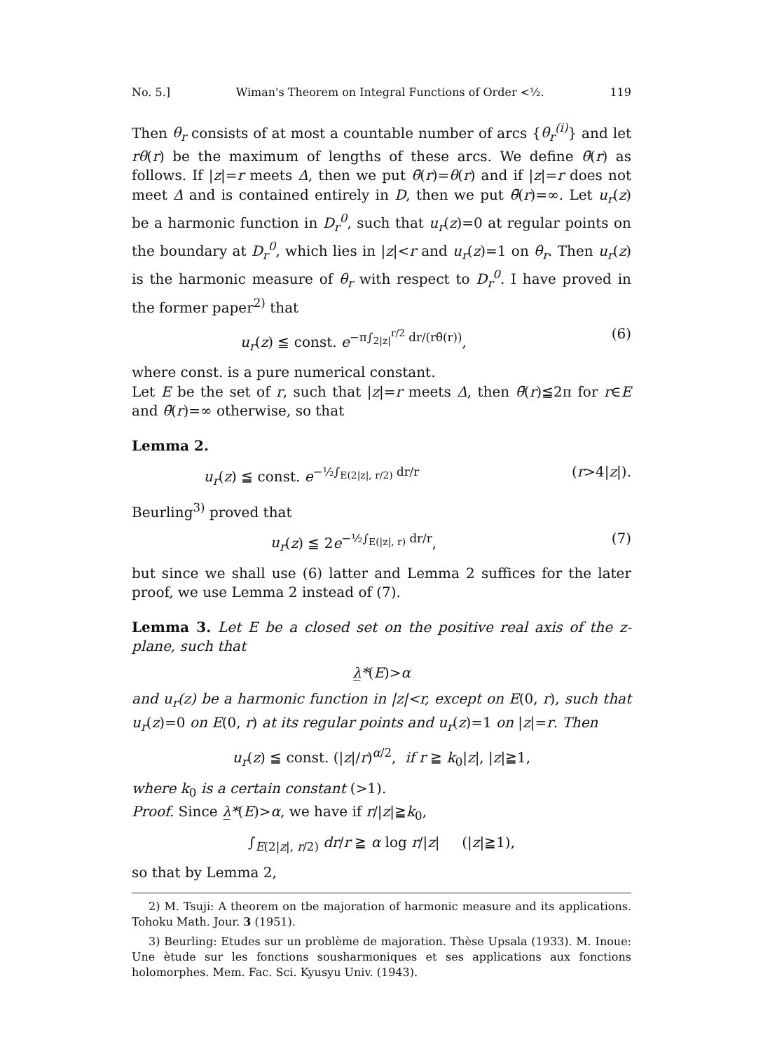No. 5.] Wiman's Theorem on Integral Functions of Order <½. 119
Then θ<sub>r</sub> consists of at most a countable number of arcs {θ<sub>r</sub><sup>(i)</sup>} and let rθ(r) be the maximum of lengths of these arcs. We define θ̄(r) as follows. If |z|=r meets Δ, then we put θ̄(r)=θ(r) and if |z|=r does not meet Δ and is contained entirely in D, then we put θ̄(r)=∞. Let u<sub>r</sub>(z) be a harmonic function in D<sub>r</sub><sup>0</sup>, such that u<sub>r</sub>(z)=0 at regular points on the boundary at D<sub>r</sub><sup>0</sup>, which lies in |z|<r and u<sub>r</sub>(z)=1 on θ<sub>r</sub>. Then u<sub>r</sub>(z) is the harmonic measure of θ<sub>r</sub> with respect to D<sub>r</sub><sup>0</sup>. I have proved in the former paper<sup>2)</sup> that
u<sub>r</sub>(z) ≦ const. e<sup>−π∫<sub>2|z|</sub><sup>r/2</sup> dr/(rθ̄(r))</sup>, (6)
where const. is a pure numerical constant.
Let E be the set of r, such that |z|=r meets Δ, then θ̄(r)≦2π for r∈E and θ̄(r)=∞ otherwise, so that
Lemma 2.
u<sub>r</sub>(z) ≦ const. e<sup>−½∫<sub>E(2|z|, r/2)</sub> dr/r</sup> (r>4|z|).
Beurling<sup>3)</sup> proved that
u<sub>r</sub>(z) ≦ 2e<sup>−½∫<sub>E(|z|, r)</sub> dr/r</sup>, (7)
but since we shall use (6) latter and Lemma 2 suffices for the later proof, we use Lemma 2 instead of (7).
Lemma 3. Let E be a closed set on the positive real axis of the z-plane, such that
λ̲*(E)>α
and u<sub>r</sub>(z) be a harmonic function in |z|<r, except on E(0, r), such that u<sub>r</sub>(z)=0 on E(0, r) at its regular points and u<sub>r</sub>(z)=1 on |z|=r. Then
u<sub>r</sub>(z) ≦ const. (|z|/r)<sup>α/2</sup>, if r ≧ k<sub>0</sub>|z|, |z|≧1,
where k<sub>0</sub> is a certain constant (>1).
Proof. Since λ̲*(E)>α, we have if r/|z|≧k<sub>0</sub>,
∫<sub>E(2|z|, r/2)</sub> dr/r ≧ α log r/|z| (|z|≧1),
so that by Lemma 2,
2) M. Tsuji: A theorem on tbe majoration of harmonic measure and its applications. Tohoku Math. Jour. 3 (1951).
3) Beurling: Etudes sur un problème de majoration. Thèse Upsala (1933). M. Inoue: Une ètude sur les fonctions sousharmoniques et ses applications aux fonctions holomorphes. Mem. Fac. Sci. Kyusyu Univ. (1943).